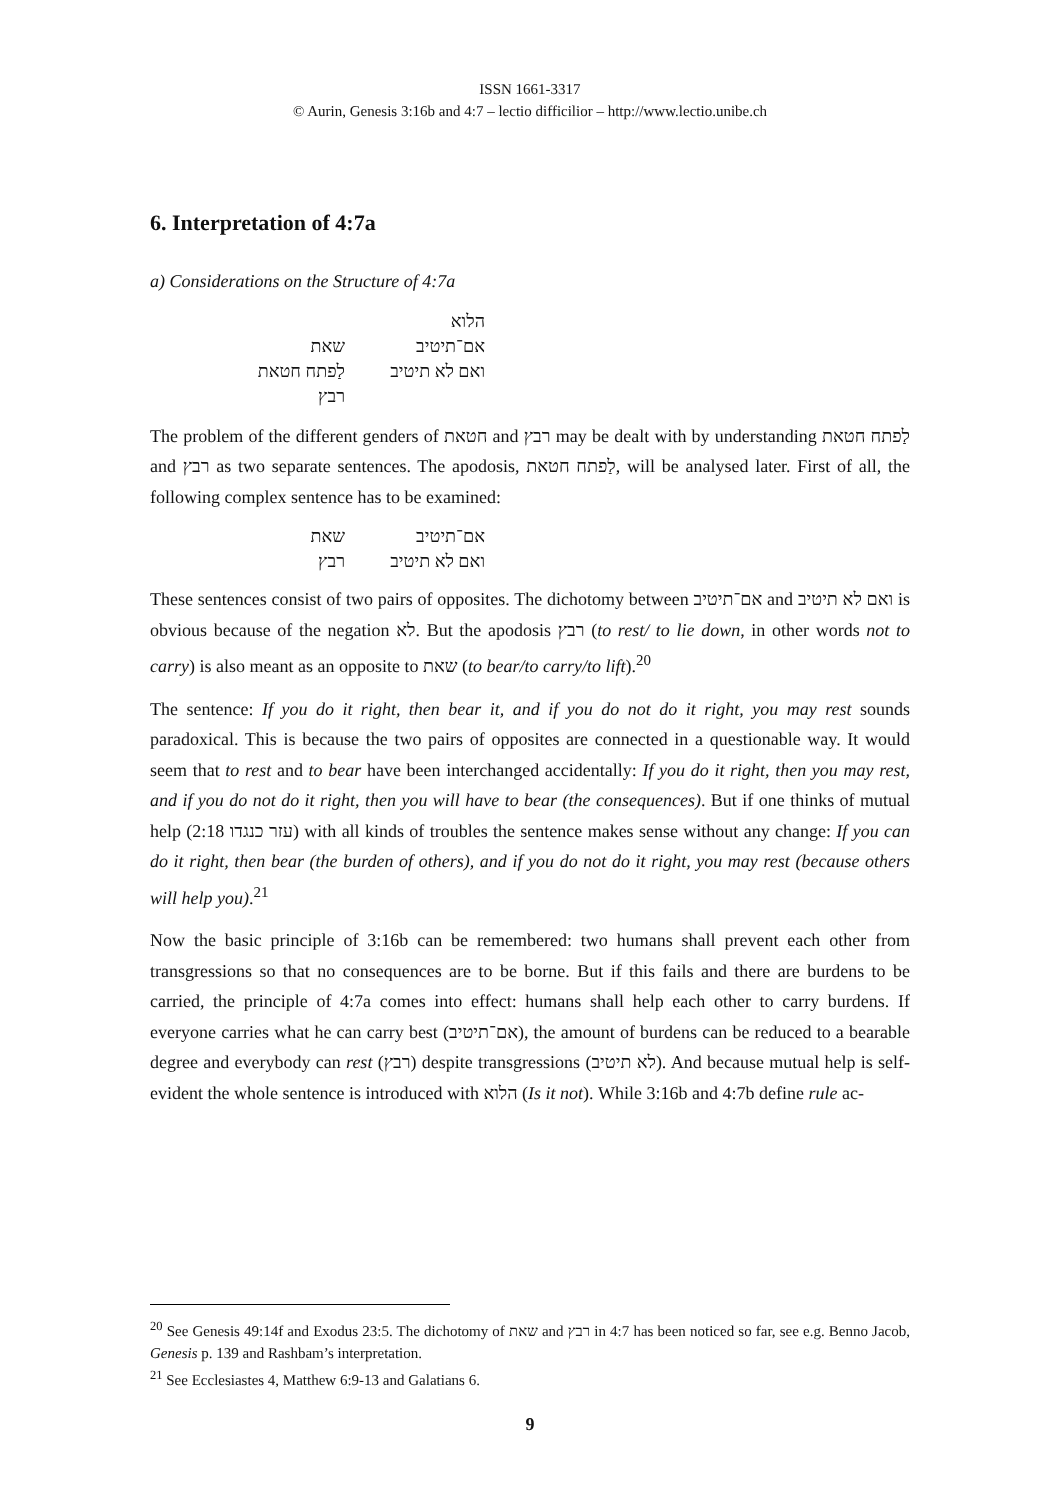ISSN 1661-3317
© Aurin, Genesis 3:16b and 4:7 – lectio difficilior – http://www.lectio.unibe.ch
6. Interpretation of 4:7a
a) Considerations on the Structure of 4:7a
הלוא
אם־תיטיב שאת
ואם לא תיטיב לַפתח חטאת
רבץ
The problem of the different genders of חטאת and רבץ may be dealt with by understanding לַפתח חטאת and רבץ as two separate sentences. The apodosis, לַפתח חטאת, will be analysed later. First of all, the following complex sentence has to be examined:
אם־תיטיב שאת
ואם לא תיטיב רבץ
These sentences consist of two pairs of opposites. The dichotomy between אם־תיטיב and ואם לא תיטיב is obvious because of the negation לא. But the apodosis רבץ (to rest/ to lie down, in other words not to carry) is also meant as an opposite to שאת (to bear/to carry/to lift).<sup>20</sup>
The sentence: If you do it right, then bear it, and if you do not do it right, you may rest sounds paradoxical. This is because the two pairs of opposites are connected in a questionable way. It would seem that to rest and to bear have been interchanged accidentally: If you do it right, then you may rest, and if you do not do it right, then you will have to bear (the consequences). But if one thinks of mutual help (2:18 עזר כנגדו) with all kinds of troubles the sentence makes sense without any change: If you can do it right, then bear (the burden of others), and if you do not do it right, you may rest (because others will help you).<sup>21</sup>
Now the basic principle of 3:16b can be remembered: two humans shall prevent each other from transgressions so that no consequences are to be borne. But if this fails and there are burdens to be carried, the principle of 4:7a comes into effect: humans shall help each other to carry burdens. If everyone carries what he can carry best (אם־תיטיב), the amount of burdens can be reduced to a bearable degree and everybody can rest (רבץ) despite transgressions (לא תיטיב). And because mutual help is self-evident the whole sentence is introduced with הלוא (Is it not). While 3:16b and 4:7b define rule ac-
<sup>20</sup> See Genesis 49:14f and Exodus 23:5. The dichotomy of שאת and רבץ in 4:7 has been noticed so far, see e.g. Benno Jacob, Genesis p. 139 and Rashbam’s interpretation.
<sup>21</sup> See Ecclesiastes 4, Matthew 6:9-13 and Galatians 6.
9